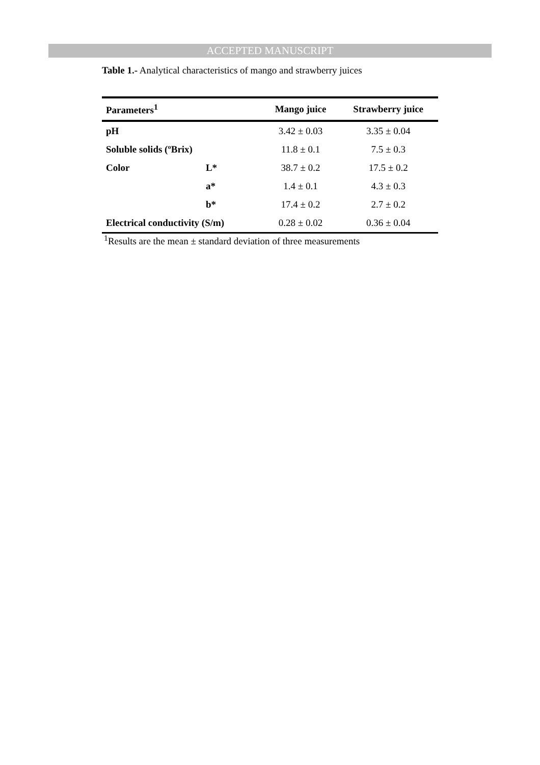ACCEPTED MANUSCRIPT
Table 1.- Analytical characteristics of mango and strawberry juices
| Parameters<sup>1</sup> | | Mango juice | Strawberry juice |
| --- | --- | --- | --- |
| pH | | 3.42 ± 0.03 | 3.35 ± 0.04 |
| Soluble solids (ºBrix) | | 11.8 ± 0.1 | 7.5 ± 0.3 |
| Color | L* | 38.7 ± 0.2 | 17.5 ± 0.2 |
| | a* | 1.4 ± 0.1 | 4.3 ± 0.3 |
| | b* | 17.4 ± 0.2 | 2.7 ± 0.2 |
| Electrical conductivity (S/m) | | 0.28 ± 0.02 | 0.36 ± 0.04 |
<sup>1</sup> Results are the mean ± standard deviation of three measurements